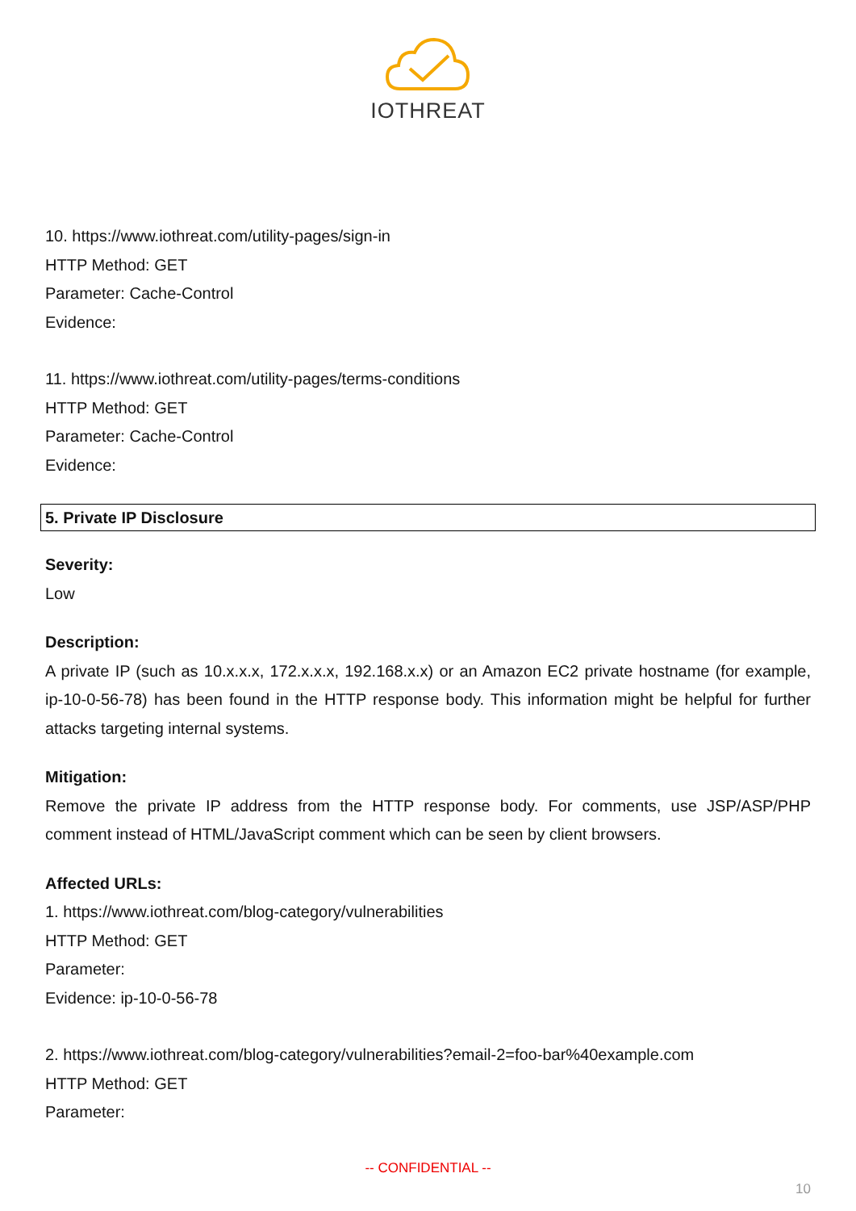IOTHREAT
10. https://www.iothreat.com/utility-pages/sign-in
HTTP Method: GET
Parameter: Cache-Control
Evidence:
11. https://www.iothreat.com/utility-pages/terms-conditions
HTTP Method: GET
Parameter: Cache-Control
Evidence:
5. Private IP Disclosure
Severity:
Low
Description:
A private IP (such as 10.x.x.x, 172.x.x.x, 192.168.x.x) or an Amazon EC2 private hostname (for example, ip-10-0-56-78) has been found in the HTTP response body. This information might be helpful for further attacks targeting internal systems.
Mitigation:
Remove the private IP address from the HTTP response body. For comments, use JSP/ASP/PHP comment instead of HTML/JavaScript comment which can be seen by client browsers.
Affected URLs:
1. https://www.iothreat.com/blog-category/vulnerabilities
HTTP Method: GET
Parameter:
Evidence: ip-10-0-56-78
2. https://www.iothreat.com/blog-category/vulnerabilities?email-2=foo-bar%40example.com
HTTP Method: GET
Parameter:
-- CONFIDENTIAL --
10